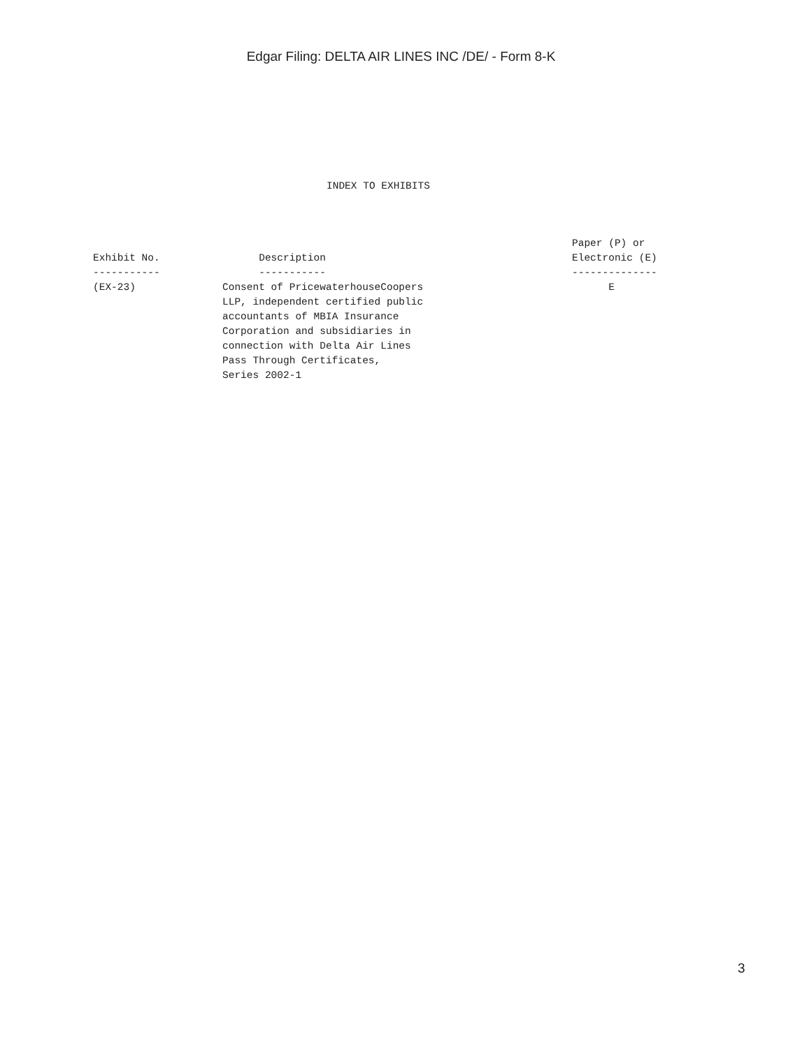Edgar Filing: DELTA AIR LINES INC /DE/ - Form 8-K
INDEX TO EXHIBITS
| | | Paper (P) or |
| --- | --- | --- |
| Exhibit No. | Description | Electronic (E) |
| ----------- | ----------- | -------------- |
| (EX-23) | Consent of PricewaterhouseCoopers LLP, independent certified public accountants of MBIA Insurance Corporation and subsidiaries in connection with Delta Air Lines Pass Through Certificates, Series 2002-1 | E |
3